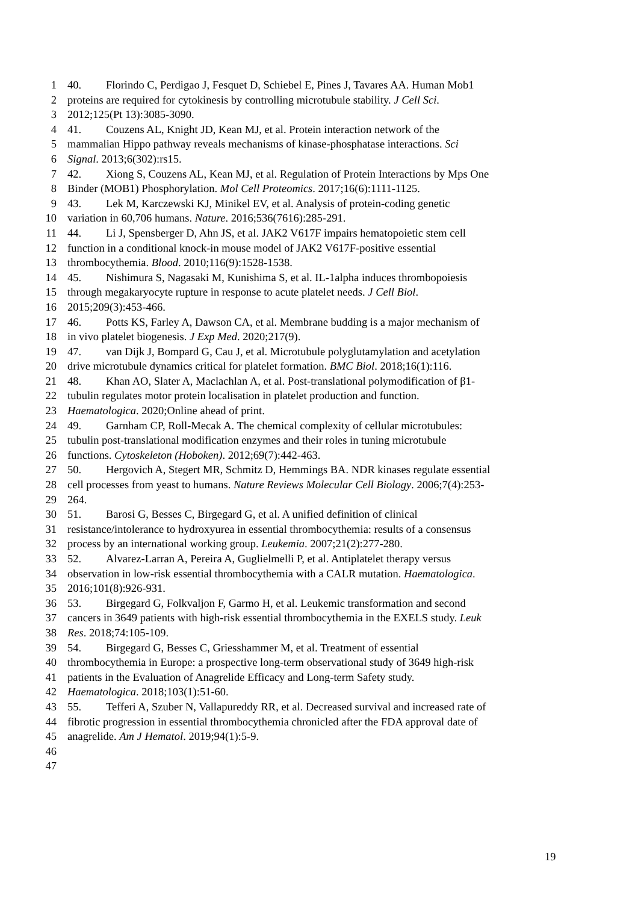1 40. Florindo C, Perdigao J, Fesquet D, Schiebel E, Pines J, Tavares AA. Human Mob1
2 proteins are required for cytokinesis by controlling microtubule stability. J Cell Sci.
3 2012;125(Pt 13):3085-3090.
4 41. Couzens AL, Knight JD, Kean MJ, et al. Protein interaction network of the
5 mammalian Hippo pathway reveals mechanisms of kinase-phosphatase interactions. Sci
6 Signal. 2013;6(302):rs15.
7 42. Xiong S, Couzens AL, Kean MJ, et al. Regulation of Protein Interactions by Mps One
8 Binder (MOB1) Phosphorylation. Mol Cell Proteomics. 2017;16(6):1111-1125.
9 43. Lek M, Karczewski KJ, Minikel EV, et al. Analysis of protein-coding genetic
10 variation in 60,706 humans. Nature. 2016;536(7616):285-291.
11 44. Li J, Spensberger D, Ahn JS, et al. JAK2 V617F impairs hematopoietic stem cell
12 function in a conditional knock-in mouse model of JAK2 V617F-positive essential
13 thrombocythemia. Blood. 2010;116(9):1528-1538.
14 45. Nishimura S, Nagasaki M, Kunishima S, et al. IL-1alpha induces thrombopoiesis
15 through megakaryocyte rupture in response to acute platelet needs. J Cell Biol.
16 2015;209(3):453-466.
17 46. Potts KS, Farley A, Dawson CA, et al. Membrane budding is a major mechanism of
18 in vivo platelet biogenesis. J Exp Med. 2020;217(9).
19 47. van Dijk J, Bompard G, Cau J, et al. Microtubule polyglutamylation and acetylation
20 drive microtubule dynamics critical for platelet formation. BMC Biol. 2018;16(1):116.
21 48. Khan AO, Slater A, Maclachlan A, et al. Post-translational polymodification of β1-
22 tubulin regulates motor protein localisation in platelet production and function.
23 Haematologica. 2020;Online ahead of print.
24 49. Garnham CP, Roll-Mecak A. The chemical complexity of cellular microtubules:
25 tubulin post-translational modification enzymes and their roles in tuning microtubule
26 functions. Cytoskeleton (Hoboken). 2012;69(7):442-463.
27 50. Hergovich A, Stegert MR, Schmitz D, Hemmings BA. NDR kinases regulate essential
28 cell processes from yeast to humans. Nature Reviews Molecular Cell Biology. 2006;7(4):253-
29 264.
30 51. Barosi G, Besses C, Birgegard G, et al. A unified definition of clinical
31 resistance/intolerance to hydroxyurea in essential thrombocythemia: results of a consensus
32 process by an international working group. Leukemia. 2007;21(2):277-280.
33 52. Alvarez-Larran A, Pereira A, Guglielmelli P, et al. Antiplatelet therapy versus
34 observation in low-risk essential thrombocythemia with a CALR mutation. Haematologica.
35 2016;101(8):926-931.
36 53. Birgegard G, Folkvaljon F, Garmo H, et al. Leukemic transformation and second
37 cancers in 3649 patients with high-risk essential thrombocythemia in the EXELS study. Leuk
38 Res. 2018;74:105-109.
39 54. Birgegard G, Besses C, Griesshammer M, et al. Treatment of essential
40 thrombocythemia in Europe: a prospective long-term observational study of 3649 high-risk
41 patients in the Evaluation of Anagrelide Efficacy and Long-term Safety study.
42 Haematologica. 2018;103(1):51-60.
43 55. Tefferi A, Szuber N, Vallapureddy RR, et al. Decreased survival and increased rate of
44 fibrotic progression in essential thrombocythemia chronicled after the FDA approval date of
45 anagrelide. Am J Hematol. 2019;94(1):5-9.
46
47
19